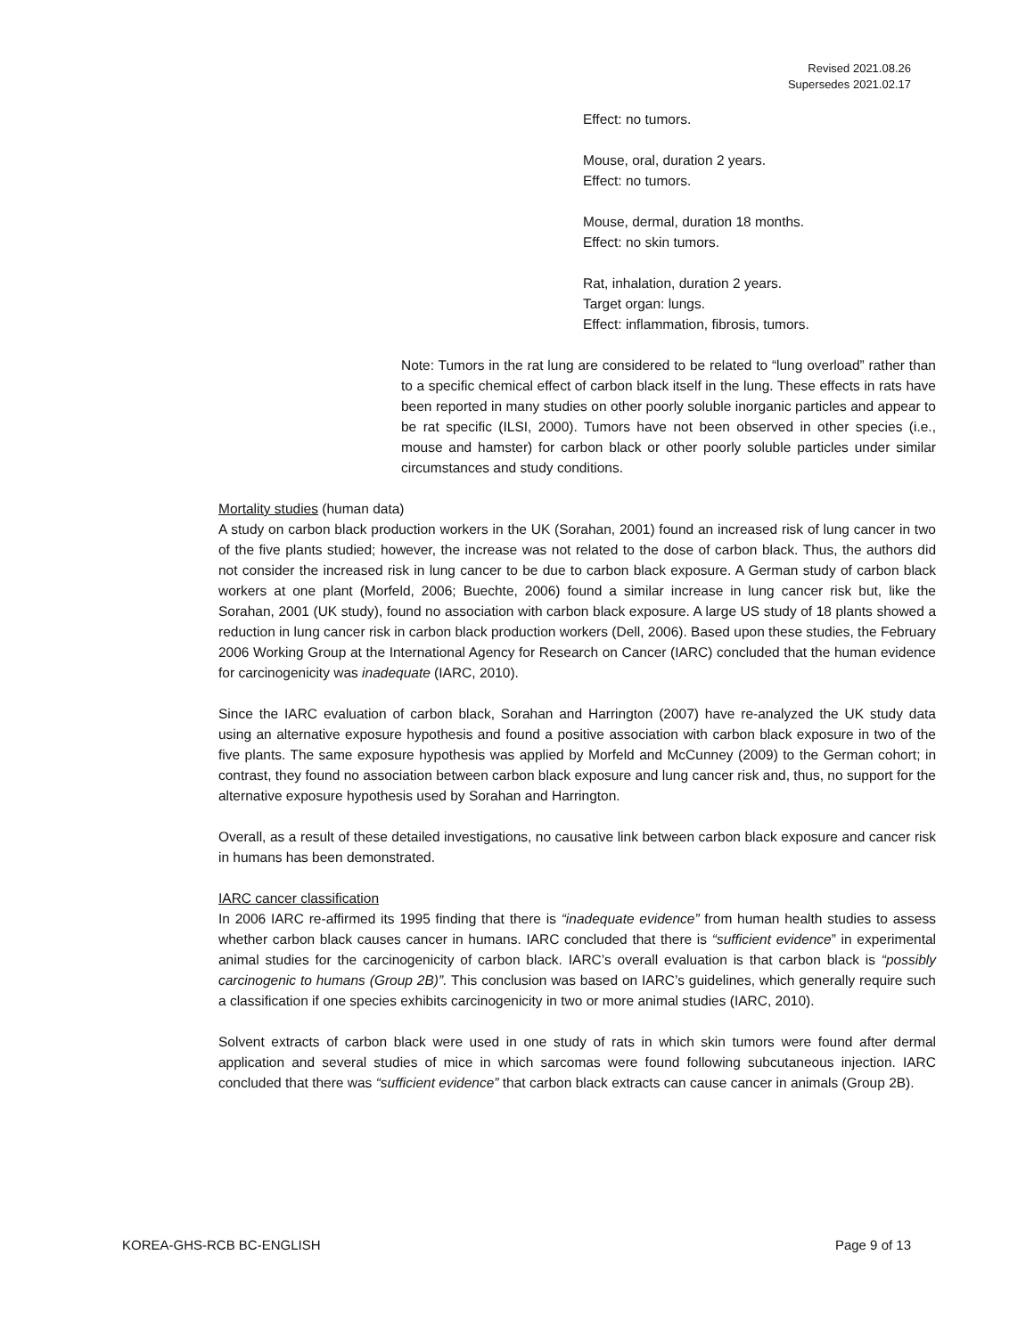Revised 2021.08.26
Supersedes 2021.02.17
Effect: no tumors.
Mouse, oral, duration 2 years.
Effect: no tumors.
Mouse, dermal, duration 18 months.
Effect: no skin tumors.
Rat, inhalation, duration 2 years.
Target organ: lungs.
Effect: inflammation, fibrosis, tumors.
Note: Tumors in the rat lung are considered to be related to “lung overload” rather than to a specific chemical effect of carbon black itself in the lung. These effects in rats have been reported in many studies on other poorly soluble inorganic particles and appear to be rat specific (ILSI, 2000). Tumors have not been observed in other species (i.e., mouse and hamster) for carbon black or other poorly soluble particles under similar circumstances and study conditions.
Mortality studies (human data)
A study on carbon black production workers in the UK (Sorahan, 2001) found an increased risk of lung cancer in two of the five plants studied; however, the increase was not related to the dose of carbon black. Thus, the authors did not consider the increased risk in lung cancer to be due to carbon black exposure. A German study of carbon black workers at one plant (Morfeld, 2006; Buechte, 2006) found a similar increase in lung cancer risk but, like the Sorahan, 2001 (UK study), found no association with carbon black exposure. A large US study of 18 plants showed a reduction in lung cancer risk in carbon black production workers (Dell, 2006). Based upon these studies, the February 2006 Working Group at the International Agency for Research on Cancer (IARC) concluded that the human evidence for carcinogenicity was inadequate (IARC, 2010).
Since the IARC evaluation of carbon black, Sorahan and Harrington (2007) have re-analyzed the UK study data using an alternative exposure hypothesis and found a positive association with carbon black exposure in two of the five plants. The same exposure hypothesis was applied by Morfeld and McCunney (2009) to the German cohort; in contrast, they found no association between carbon black exposure and lung cancer risk and, thus, no support for the alternative exposure hypothesis used by Sorahan and Harrington.
Overall, as a result of these detailed investigations, no causative link between carbon black exposure and cancer risk in humans has been demonstrated.
IARC cancer classification
In 2006 IARC re-affirmed its 1995 finding that there is “inadequate evidence” from human health studies to assess whether carbon black causes cancer in humans. IARC concluded that there is “sufficient evidence” in experimental animal studies for the carcinogenicity of carbon black. IARC’s overall evaluation is that carbon black is “possibly carcinogenic to humans (Group 2B)”. This conclusion was based on IARC’s guidelines, which generally require such a classification if one species exhibits carcinogenicity in two or more animal studies (IARC, 2010).
Solvent extracts of carbon black were used in one study of rats in which skin tumors were found after dermal application and several studies of mice in which sarcomas were found following subcutaneous injection. IARC concluded that there was “sufficient evidence” that carbon black extracts can cause cancer in animals (Group 2B).
KOREA-GHS-RCB BC-ENGLISH Page 9 of 13